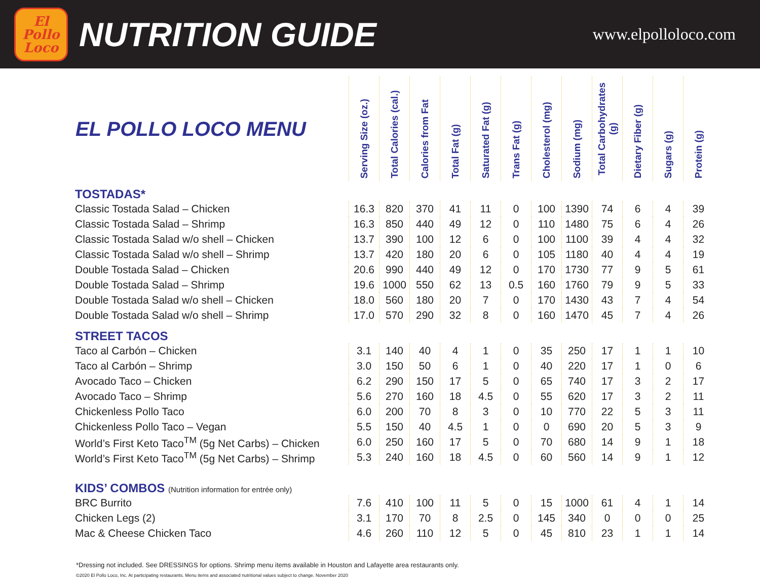El
Pollo
Loco
NUTRITION GUIDE
www.elpolloloco.com
| EL POLLO LOCO MENU | Serving Size (oz.) | Total Calories (cal.) | Calories from Fat | Total Fat (g) | Saturated Fat (g) | Trans Fat (g) | Cholesterol (mg) | Sodium (mg) | Total Carbohydrates (g) | Dietary Fiber (g) | Sugars (g) | Protein (g) |
| --- | --- | --- | --- | --- | --- | --- | --- | --- | --- | --- | --- | --- |
| TOSTADAS* | | | | | | | | | | | | |
| Classic Tostada Salad – Chicken | 16.3 | 820 | 370 | 41 | 11 | 0 | 100 | 1390 | 74 | 6 | 4 | 39 |
| Classic Tostada Salad – Shrimp | 16.3 | 850 | 440 | 49 | 12 | 0 | 110 | 1480 | 75 | 6 | 4 | 26 |
| Classic Tostada Salad w/o shell – Chicken | 13.7 | 390 | 100 | 12 | 6 | 0 | 100 | 1100 | 39 | 4 | 4 | 32 |
| Classic Tostada Salad w/o shell – Shrimp | 13.7 | 420 | 180 | 20 | 6 | 0 | 105 | 1180 | 40 | 4 | 4 | 19 |
| Double Tostada Salad – Chicken | 20.6 | 990 | 440 | 49 | 12 | 0 | 170 | 1730 | 77 | 9 | 5 | 61 |
| Double Tostada Salad – Shrimp | 19.6 | 1000 | 550 | 62 | 13 | 0.5 | 160 | 1760 | 79 | 9 | 5 | 33 |
| Double Tostada Salad w/o shell – Chicken | 18.0 | 560 | 180 | 20 | 7 | 0 | 170 | 1430 | 43 | 7 | 4 | 54 |
| Double Tostada Salad w/o shell – Shrimp | 17.0 | 570 | 290 | 32 | 8 | 0 | 160 | 1470 | 45 | 7 | 4 | 26 |
| STREET TACOS | | | | | | | | | | | | |
| Taco al Carbón – Chicken | 3.1 | 140 | 40 | 4 | 1 | 0 | 35 | 250 | 17 | 1 | 1 | 10 |
| Taco al Carbón – Shrimp | 3.0 | 150 | 50 | 6 | 1 | 0 | 40 | 220 | 17 | 1 | 0 | 6 |
| Avocado Taco – Chicken | 6.2 | 290 | 150 | 17 | 5 | 0 | 65 | 740 | 17 | 3 | 2 | 17 |
| Avocado Taco – Shrimp | 5.6 | 270 | 160 | 18 | 4.5 | 0 | 55 | 620 | 17 | 3 | 2 | 11 |
| Chickenless Pollo Taco | 6.0 | 200 | 70 | 8 | 3 | 0 | 10 | 770 | 22 | 5 | 3 | 11 |
| Chickenless Pollo Taco – Vegan | 5.5 | 150 | 40 | 4.5 | 1 | 0 | 0 | 690 | 20 | 5 | 3 | 9 |
| World’s First Keto Taco<sup>TM</sup> (5g Net Carbs) – Chicken | 6.0 | 250 | 160 | 17 | 5 | 0 | 70 | 680 | 14 | 9 | 1 | 18 |
| World’s First Keto Taco<sup>TM</sup> (5g Net Carbs) – Shrimp | 5.3 | 240 | 160 | 18 | 4.5 | 0 | 60 | 560 | 14 | 9 | 1 | 12 |
| KIDS’ COMBOS (Nutrition information for entrée only) | | | | | | | | | | | | |
| BRC Burrito | 7.6 | 410 | 100 | 11 | 5 | 0 | 15 | 1000 | 61 | 4 | 1 | 14 |
| Chicken Legs (2) | 3.1 | 170 | 70 | 8 | 2.5 | 0 | 145 | 340 | 0 | 0 | 0 | 25 |
| Mac & Cheese Chicken Taco | 4.6 | 260 | 110 | 12 | 5 | 0 | 45 | 810 | 23 | 1 | 1 | 14 |
*Dressing not included. See DRESSINGS for options. Shrimp menu items available in Houston and Lafayette area restaurants only.
©2020 El Pollo Loco, Inc. At participating restaurants. Menu items and associated nutritional values subject to change. November 2020